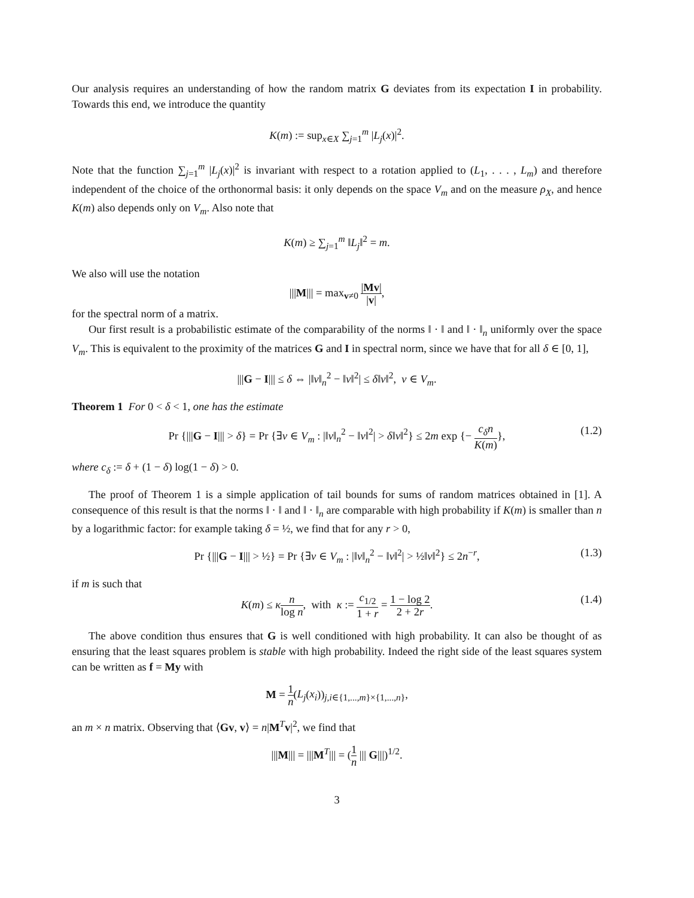Our analysis requires an understanding of how the random matrix G deviates from its expectation I in probability. Towards this end, we introduce the quantity
K(m) := sup<sub>x∈X</sub> ∑<sub>j=1</sub><sup>m</sup> |L<sub>j</sub>(x)|<sup>2</sup>.
Note that the function ∑<sub>j=1</sub><sup>m</sup> |L<sub>j</sub>(x)|<sup>2</sup> is invariant with respect to a rotation applied to (L<sub>1</sub>, . . . , L<sub>m</sub>) and therefore independent of the choice of the orthonormal basis: it only depends on the space V<sub>m</sub> and on the measure ρ<sub>X</sub>, and hence K(m) also depends only on V<sub>m</sub>. Also note that
K(m) ≥ ∑<sub>j=1</sub><sup>m</sup> ‖L<sub>j</sub>‖<sup>2</sup> = m.
We also will use the notation
|||M||| = max<sub>v≠0</sub> |Mv| |v|,
for the spectral norm of a matrix.
Our first result is a probabilistic estimate of the comparability of the norms ‖ · ‖ and ‖ · ‖<sub>n</sub> uniformly over the space V<sub>m</sub>. This is equivalent to the proximity of the matrices G and I in spectral norm, since we have that for all δ ∈ [0, 1],
|||G − I||| ≤ δ ⇔ |‖v‖<sub>n</sub><sup>2</sup> − ‖v‖<sup>2</sup>| ≤ δ‖v‖<sup>2</sup>, v ∈ V<sub>m</sub>.
Theorem 1 For 0 < δ < 1, one has the estimate
Pr {|||G − I||| > δ} = Pr {∃v ∈ V<sub>m</sub> : |‖v‖<sub>n</sub><sup>2</sup> − ‖v‖<sup>2</sup>| > δ‖v‖<sup>2</sup>} ≤ 2m exp {− c<sub>δ</sub>n K(m)},
(1.2)
where c<sub>δ</sub> := δ + (1 − δ) log(1 − δ) > 0.
The proof of Theorem 1 is a simple application of tail bounds for sums of random matrices obtained in [1]. A consequence of this result is that the norms ‖ · ‖ and ‖ · ‖<sub>n</sub> are comparable with high probability if K(m) is smaller than n by a logarithmic factor: for example taking δ = ½, we find that for any r > 0,
Pr {|||G − I||| > ½} = Pr {∃v ∈ V<sub>m</sub> : |‖v‖<sub>n</sub><sup>2</sup> − ‖v‖<sup>2</sup>| > ½‖v‖<sup>2</sup>} ≤ 2n<sup>−r</sup>, (1.3)
if m is such that
K(m) ≤ κn log n, with κ := c<sub>1/2</sub> 1 + r = 1 − log 2 2 + 2r.
(1.4)
The above condition thus ensures that G is well conditioned with high probability. It can also be thought of as ensuring that the least squares problem is stable with high probability. Indeed the right side of the least squares system can be written as f = My with
M = 1 n(L<sub>j</sub>(x<sub>i</sub>))<sub>j,i∈{1,...,m}×{1,...,n}</sub>,
an m × n matrix. Observing that ⟨Gv, v⟩ = n|M<sup>T</sup>v|<sup>2</sup>, we find that
|||M||| = |||M<sup>T</sup>||| = (1 n ||| G|||)<sup>1/2</sup>.
3